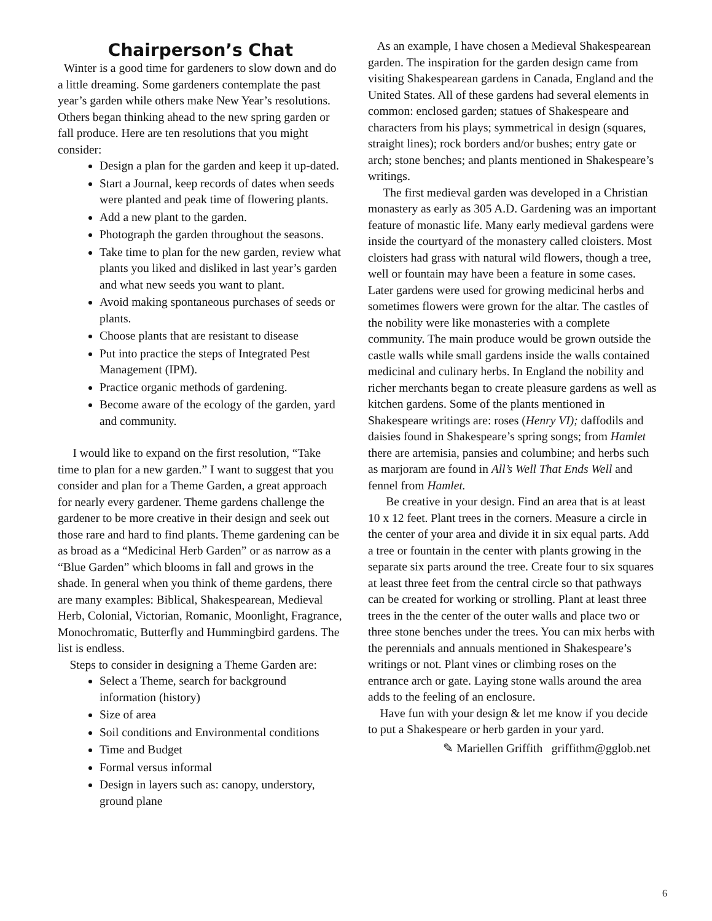Chairperson’s Chat
Winter is a good time for gardeners to slow down and do a little dreaming. Some gardeners contemplate the past year’s garden while others make New Year’s resolutions. Others began thinking ahead to the new spring garden or fall produce. Here are ten resolutions that you might consider:
Design a plan for the garden and keep it up-dated.
Start a Journal, keep records of dates when seeds were planted and peak time of flowering plants.
Add a new plant to the garden.
Photograph the garden throughout the seasons.
Take time to plan for the new garden, review what plants you liked and disliked in last year’s garden and what new seeds you want to plant.
Avoid making spontaneous purchases of seeds or plants.
Choose plants that are resistant to disease
Put into practice the steps of Integrated Pest Management (IPM).
Practice organic methods of gardening.
Become aware of the ecology of the garden, yard and community.
I would like to expand on the first resolution, “Take time to plan for a new garden.” I want to suggest that you consider and plan for a Theme Garden, a great approach for nearly every gardener. Theme gardens challenge the gardener to be more creative in their design and seek out those rare and hard to find plants. Theme gardening can be as broad as a “Medicinal Herb Garden” or as narrow as a “Blue Garden” which blooms in fall and grows in the shade. In general when you think of theme gardens, there are many examples: Biblical, Shakespearean, Medieval Herb, Colonial, Victorian, Romanic, Moonlight, Fragrance, Monochromatic, Butterfly and Hummingbird gardens. The list is endless.
Steps to consider in designing a Theme Garden are:
Select a Theme, search for background information (history)
Size of area
Soil conditions and Environmental conditions
Time and Budget
Formal versus informal
Design in layers such as: canopy, understory, ground plane
As an example, I have chosen a Medieval Shakespearean garden. The inspiration for the garden design came from visiting Shakespearean gardens in Canada, England and the United States. All of these gardens had several elements in common: enclosed garden; statues of Shakespeare and characters from his plays; symmetrical in design (squares, straight lines); rock borders and/or bushes; entry gate or arch; stone benches; and plants mentioned in Shakespeare’s writings.
The first medieval garden was developed in a Christian monastery as early as 305 A.D. Gardening was an important feature of monastic life. Many early medieval gardens were inside the courtyard of the monastery called cloisters. Most cloisters had grass with natural wild flowers, though a tree, well or fountain may have been a feature in some cases. Later gardens were used for growing medicinal herbs and sometimes flowers were grown for the altar. The castles of the nobility were like monasteries with a complete community. The main produce would be grown outside the castle walls while small gardens inside the walls contained medicinal and culinary herbs. In England the nobility and richer merchants began to create pleasure gardens as well as kitchen gardens. Some of the plants mentioned in Shakespeare writings are: roses (Henry VI); daffodils and daisies found in Shakespeare’s spring songs; from Hamlet there are artemisia, pansies and columbine; and herbs such as marjoram are found in All’s Well That Ends Well and fennel from Hamlet.
Be creative in your design. Find an area that is at least 10 x 12 feet. Plant trees in the corners. Measure a circle in the center of your area and divide it in six equal parts. Add a tree or fountain in the center with plants growing in the separate six parts around the tree. Create four to six squares at least three feet from the central circle so that pathways can be created for working or strolling. Plant at least three trees in the the center of the outer walls and place two or three stone benches under the trees. You can mix herbs with the perennials and annuals mentioned in Shakespeare’s writings or not. Plant vines or climbing roses on the entrance arch or gate. Laying stone walls around the area adds to the feeling of an enclosure.
Have fun with your design & let me know if you decide to put a Shakespeare or herb garden in your yard.
✎ Mariellen Griffith griffithm@gglob.net
6